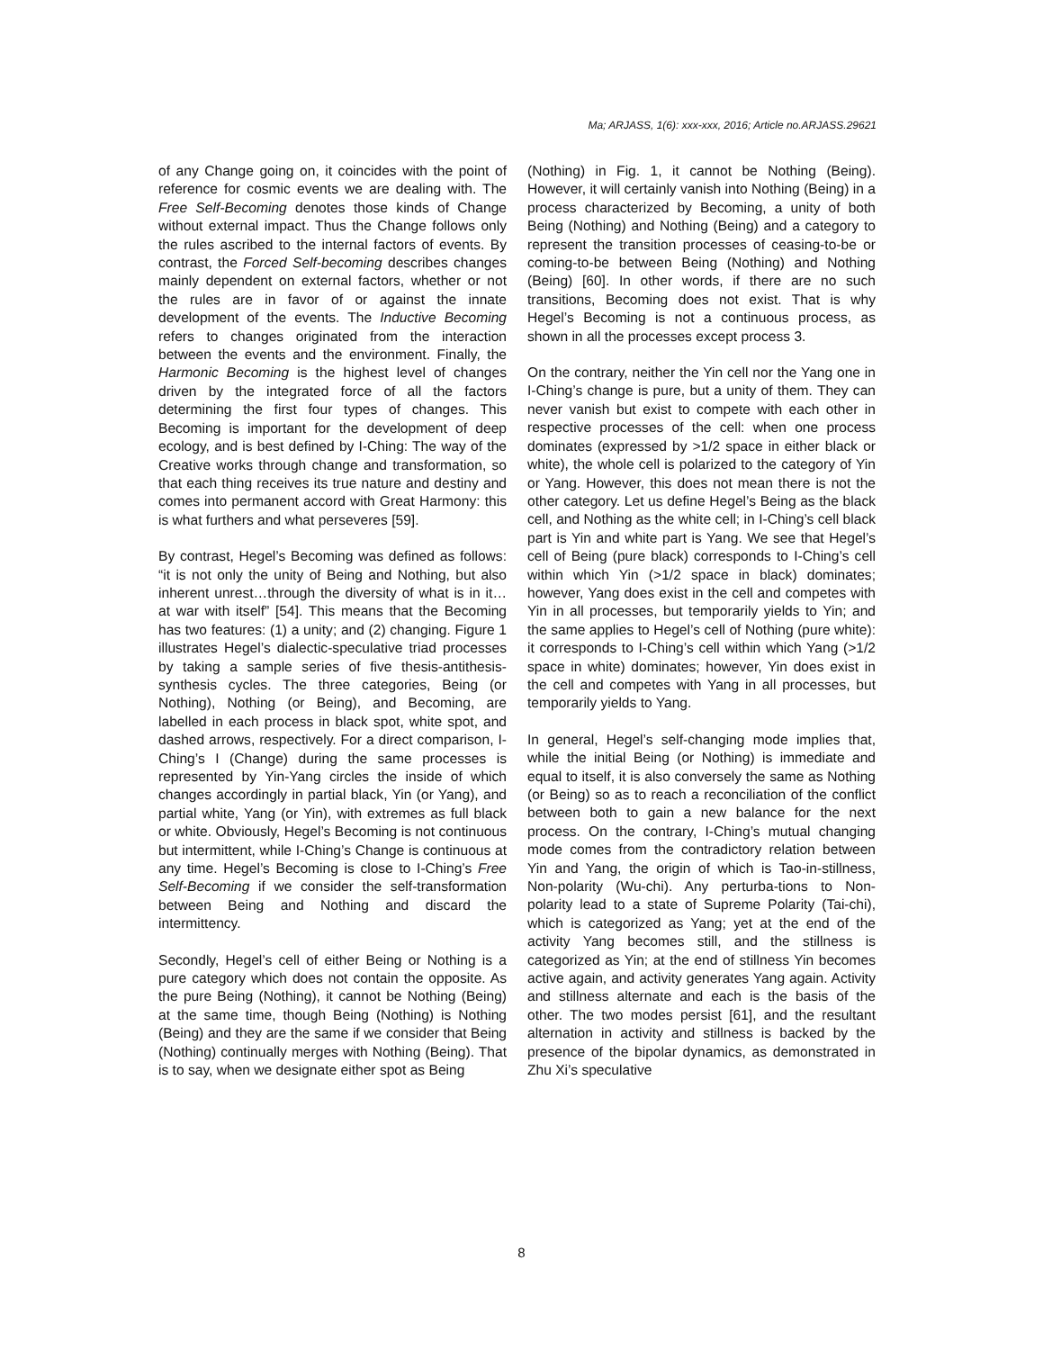Ma; ARJASS, 1(6): xxx-xxx, 2016; Article no.ARJASS.29621
of any Change going on, it coincides with the point of reference for cosmic events we are dealing with. The Free Self-Becoming denotes those kinds of Change without external impact. Thus the Change follows only the rules ascribed to the internal factors of events. By contrast, the Forced Self-becoming describes changes mainly dependent on external factors, whether or not the rules are in favor of or against the innate development of the events. The Inductive Becoming refers to changes originated from the interaction between the events and the environment. Finally, the Harmonic Becoming is the highest level of changes driven by the integrated force of all the factors determining the first four types of changes. This Becoming is important for the development of deep ecology, and is best defined by I-Ching: The way of the Creative works through change and transformation, so that each thing receives its true nature and destiny and comes into permanent accord with Great Harmony: this is what furthers and what perseveres [59].
By contrast, Hegel’s Becoming was defined as follows: “it is not only the unity of Being and Nothing, but also inherent unrest…through the diversity of what is in it…at war with itself” [54]. This means that the Becoming has two features: (1) a unity; and (2) changing. Figure 1 illustrates Hegel’s dialectic-speculative triad processes by taking a sample series of five thesis-antithesis-synthesis cycles. The three categories, Being (or Nothing), Nothing (or Being), and Becoming, are labelled in each process in black spot, white spot, and dashed arrows, respectively. For a direct comparison, I-Ching’s I (Change) during the same processes is represented by Yin-Yang circles the inside of which changes accordingly in partial black, Yin (or Yang), and partial white, Yang (or Yin), with extremes as full black or white. Obviously, Hegel’s Becoming is not continuous but intermittent, while I-Ching’s Change is continuous at any time. Hegel’s Becoming is close to I-Ching’s Free Self-Becoming if we consider the self-transformation between Being and Nothing and discard the intermittency.
Secondly, Hegel’s cell of either Being or Nothing is a pure category which does not contain the opposite. As the pure Being (Nothing), it cannot be Nothing (Being) at the same time, though Being (Nothing) is Nothing (Being) and they are the same if we consider that Being (Nothing) continually merges with Nothing (Being). That is to say, when we designate either spot as Being
(Nothing) in Fig. 1, it cannot be Nothing (Being). However, it will certainly vanish into Nothing (Being) in a process characterized by Becoming, a unity of both Being (Nothing) and Nothing (Being) and a category to represent the transition processes of ceasing-to-be or coming-to-be between Being (Nothing) and Nothing (Being) [60]. In other words, if there are no such transitions, Becoming does not exist. That is why Hegel’s Becoming is not a continuous process, as shown in all the processes except process 3.
On the contrary, neither the Yin cell nor the Yang one in I-Ching’s change is pure, but a unity of them. They can never vanish but exist to compete with each other in respective processes of the cell: when one process dominates (expressed by >1/2 space in either black or white), the whole cell is polarized to the category of Yin or Yang. However, this does not mean there is not the other category. Let us define Hegel’s Being as the black cell, and Nothing as the white cell; in I-Ching’s cell black part is Yin and white part is Yang. We see that Hegel’s cell of Being (pure black) corresponds to I-Ching’s cell within which Yin (>1/2 space in black) dominates; however, Yang does exist in the cell and competes with Yin in all processes, but temporarily yields to Yin; and the same applies to Hegel’s cell of Nothing (pure white): it corresponds to I-Ching’s cell within which Yang (>1/2 space in white) dominates; however, Yin does exist in the cell and competes with Yang in all processes, but temporarily yields to Yang.
In general, Hegel’s self-changing mode implies that, while the initial Being (or Nothing) is immediate and equal to itself, it is also conversely the same as Nothing (or Being) so as to reach a reconciliation of the conflict between both to gain a new balance for the next process. On the contrary, I-Ching’s mutual changing mode comes from the contradictory relation between Yin and Yang, the origin of which is Tao-in-stillness, Non-polarity (Wu-chi). Any perturba-tions to Non-polarity lead to a state of Supreme Polarity (Tai-chi), which is categorized as Yang; yet at the end of the activity Yang becomes still, and the stillness is categorized as Yin; at the end of stillness Yin becomes active again, and activity generates Yang again. Activity and stillness alternate and each is the basis of the other. The two modes persist [61], and the resultant alternation in activity and stillness is backed by the presence of the bipolar dynamics, as demonstrated in Zhu Xi’s speculative
8